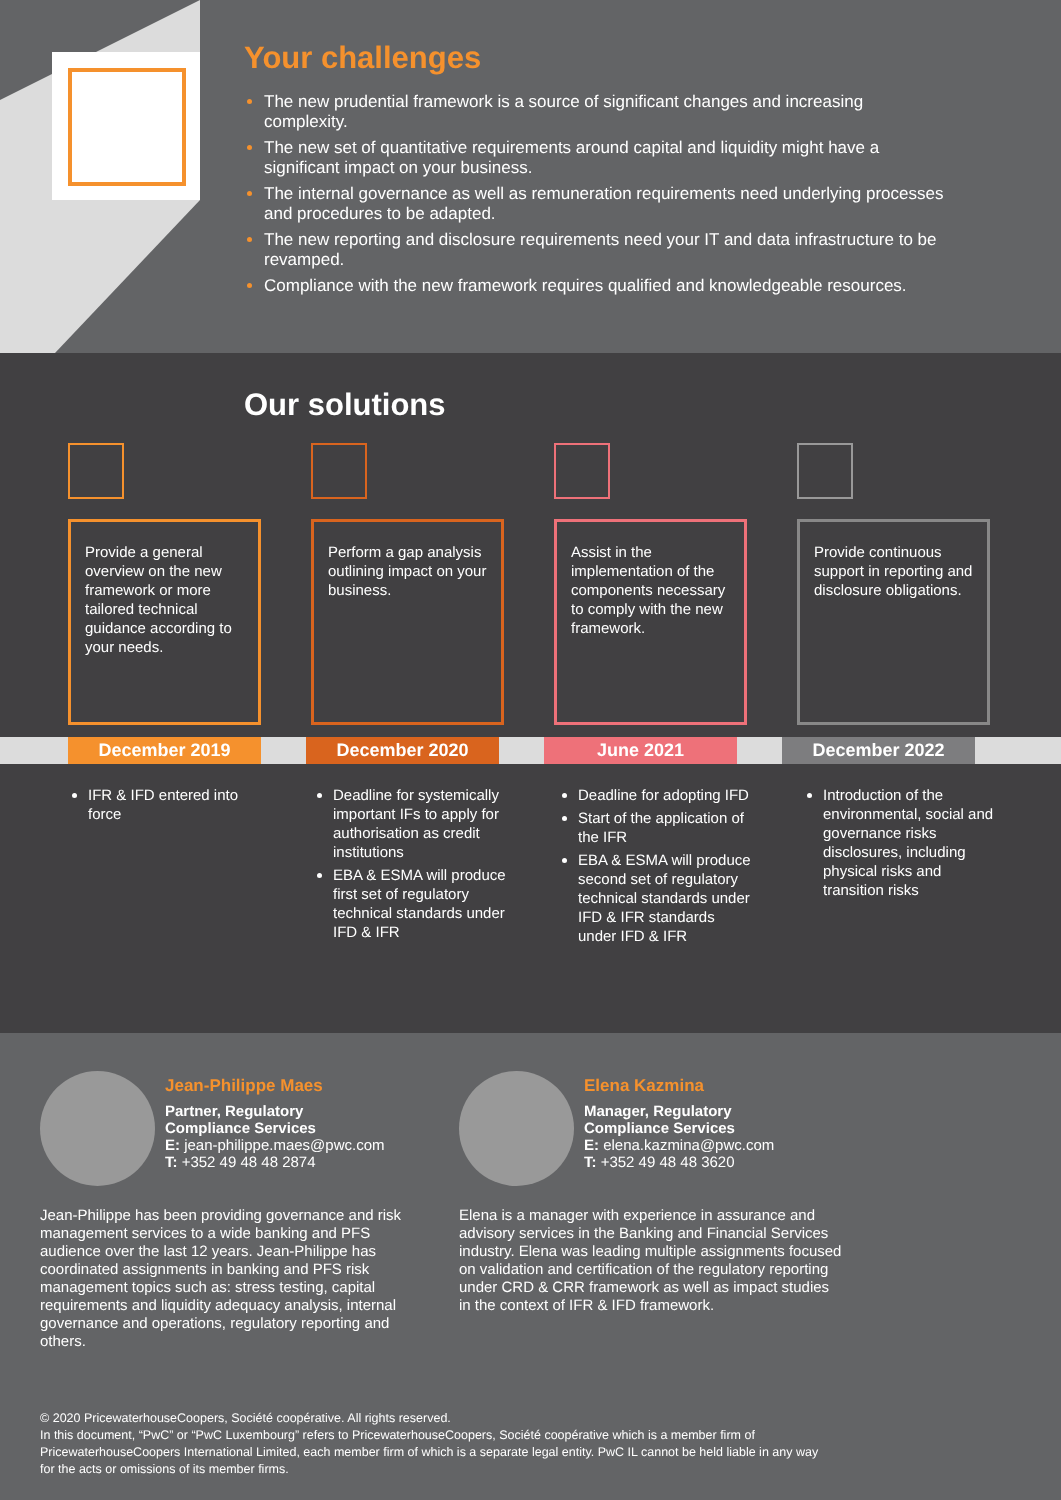Your challenges
The new prudential framework is a source of significant changes and increasing complexity.
The new set of quantitative requirements around capital and liquidity might have a significant impact on your business.
The internal governance as well as remuneration requirements need underlying processes and procedures to be adapted.
The new reporting and disclosure requirements need your IT and data infrastructure to be revamped.
Compliance with the new framework requires qualified and knowledgeable resources.
Our solutions
Provide a general overview on the new framework or more tailored technical guidance according to your needs.
Perform a gap analysis outlining impact on your business.
Assist in the implementation of the components necessary to comply with the new framework.
Provide continuous support in reporting and disclosure obligations.
December 2019 December 2020 June 2021 December 2022
IFR & IFD entered into force
Deadline for systemically important IFs to apply for authorisation as credit institutions
EBA & ESMA will produce first set of regulatory technical standards under IFD & IFR
Deadline for adopting IFD
Start of the application of the IFR
EBA & ESMA will produce second set of regulatory technical standards under IFD & IFR standards under IFD & IFR
Introduction of the environmental, social and governance risks disclosures, including physical risks and transition risks
Jean-Philippe Maes
Partner, Regulatory
Compliance Services
E: jean-philippe.maes@pwc.com
T: +352 49 48 48 2874
Jean-Philippe has been providing governance and risk management services to a wide banking and PFS audience over the last 12 years. Jean-Philippe has coordinated assignments in banking and PFS risk management topics such as: stress testing, capital requirements and liquidity adequacy analysis, internal governance and operations, regulatory reporting and others.
Elena Kazmina
Manager, Regulatory
Compliance Services
E: elena.kazmina@pwc.com
T: +352 49 48 48 3620
Elena is a manager with experience in assurance and advisory services in the Banking and Financial Services industry. Elena was leading multiple assignments focused on validation and certification of the regulatory reporting under CRD & CRR framework as well as impact studies in the context of IFR & IFD framework.
© 2020 PricewaterhouseCoopers, Société coopérative. All rights reserved.
In this document, “PwC” or “PwC Luxembourg” refers to PricewaterhouseCoopers, Société coopérative which is a member firm of PricewaterhouseCoopers International Limited, each member firm of which is a separate legal entity. PwC IL cannot be held liable in any way for the acts or omissions of its member firms.